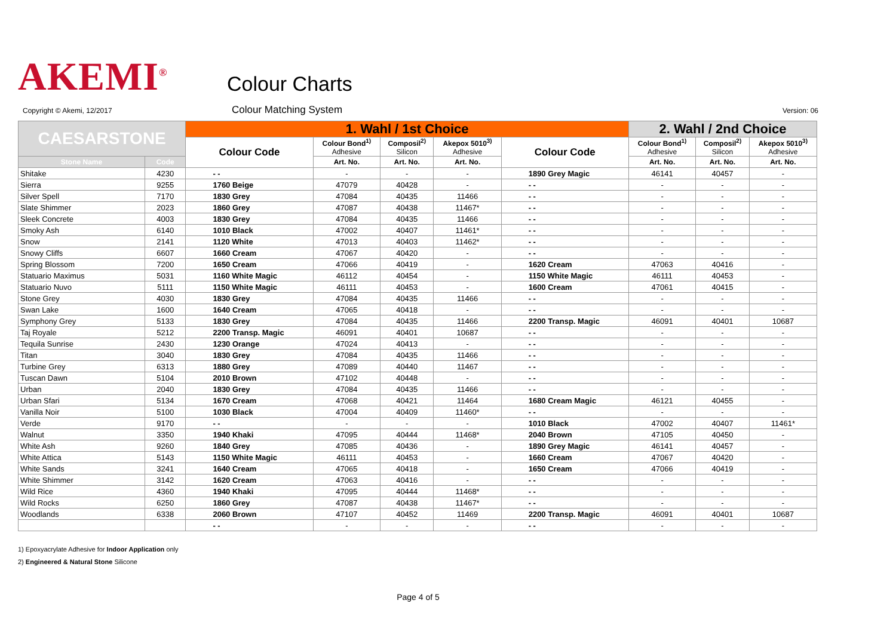AKEMI<sup>®</sup>
Colour Charts
Copyright © Akemi, 12/2017
Colour Matching System
Version: 06
| CAESARSTONE | | 1. Wahl / 1st Choice | | | | | 2. Wahl / 2nd Choice | | |
| --- | --- | --- | --- | --- | --- | --- | --- | --- | --- |
| | | Colour Code | Colour Bond<sup>1)</sup> Adhesive | Composil<sup>2)</sup> Silicon | Akepox 5010<sup>3)</sup> Adhesive | Colour Code | Colour Bond<sup>1)</sup> Adhesive | Composil<sup>2)</sup> Silicon | Akepox 5010<sup>3)</sup> Adhesive |
| Stone Name | Code | | Art. No. | Art. No. | Art. No. | | Art. No. | Art. No. | Art. No. |
| Shitake | 4230 | - - | - | - | - | 1890 Grey Magic | 46141 | 40457 | - |
| Sierra | 9255 | 1760 Beige | 47079 | 40428 | - | - - | - | - | - |
| Silver Spell | 7170 | 1830 Grey | 47084 | 40435 | 11466 | - - | - | - | - |
| Slate Shimmer | 2023 | 1860 Grey | 47087 | 40438 | 11467* | - - | - | - | - |
| Sleek Concrete | 4003 | 1830 Grey | 47084 | 40435 | 11466 | - - | - | - | - |
| Smoky Ash | 6140 | 1010 Black | 47002 | 40407 | 11461* | - - | - | - | - |
| Snow | 2141 | 1120 White | 47013 | 40403 | 11462* | - - | - | - | - |
| Snowy Cliffs | 6607 | 1660 Cream | 47067 | 40420 | - | - - | - | - | - |
| Spring Blossom | 7200 | 1650 Cream | 47066 | 40419 | - | 1620 Cream | 47063 | 40416 | - |
| Statuario Maximus | 5031 | 1160 White Magic | 46112 | 40454 | - | 1150 White Magic | 46111 | 40453 | - |
| Statuario Nuvo | 5111 | 1150 White Magic | 46111 | 40453 | - | 1600 Cream | 47061 | 40415 | - |
| Stone Grey | 4030 | 1830 Grey | 47084 | 40435 | 11466 | - - | - | - | - |
| Swan Lake | 1600 | 1640 Cream | 47065 | 40418 | - | - - | - | - | - |
| Symphony Grey | 5133 | 1830 Grey | 47084 | 40435 | 11466 | 2200 Transp. Magic | 46091 | 40401 | 10687 |
| Taj Royale | 5212 | 2200 Transp. Magic | 46091 | 40401 | 10687 | - - | - | - | - |
| Tequila Sunrise | 2430 | 1230 Orange | 47024 | 40413 | - | - - | - | - | - |
| Titan | 3040 | 1830 Grey | 47084 | 40435 | 11466 | - - | - | - | - |
| Turbine Grey | 6313 | 1880 Grey | 47089 | 40440 | 11467 | - - | - | - | - |
| Tuscan Dawn | 5104 | 2010 Brown | 47102 | 40448 | - | - - | - | - | - |
| Urban | 2040 | 1830 Grey | 47084 | 40435 | 11466 | - - | - | - | - |
| Urban Sfari | 5134 | 1670 Cream | 47068 | 40421 | 11464 | 1680 Cream Magic | 46121 | 40455 | - |
| Vanilla Noir | 5100 | 1030 Black | 47004 | 40409 | 11460* | - - | - | - | - |
| Verde | 9170 | - - | - | - | - | 1010 Black | 47002 | 40407 | 11461* |
| Walnut | 3350 | 1940 Khaki | 47095 | 40444 | 11468* | 2040 Brown | 47105 | 40450 | - |
| White Ash | 9260 | 1840 Grey | 47085 | 40436 | - | 1890 Grey Magic | 46141 | 40457 | - |
| White Attica | 5143 | 1150 White Magic | 46111 | 40453 | - | 1660 Cream | 47067 | 40420 | - |
| White Sands | 3241 | 1640 Cream | 47065 | 40418 | - | 1650 Cream | 47066 | 40419 | - |
| White Shimmer | 3142 | 1620 Cream | 47063 | 40416 | - | - - | - | - | - |
| Wild Rice | 4360 | 1940 Khaki | 47095 | 40444 | 11468* | - - | - | - | - |
| Wild Rocks | 6250 | 1860 Grey | 47087 | 40438 | 11467* | - - | - | - | - |
| Woodlands | 6338 | 2060 Brown | 47107 | 40452 | 11469 | 2200 Transp. Magic | 46091 | 40401 | 10687 |
| | | - - | - | - | - | - - | - | - | - |
1) Epoxyacrylate Adhesive for Indoor Application only
2) Engineered & Natural Stone Silicone
Page 4 of 5